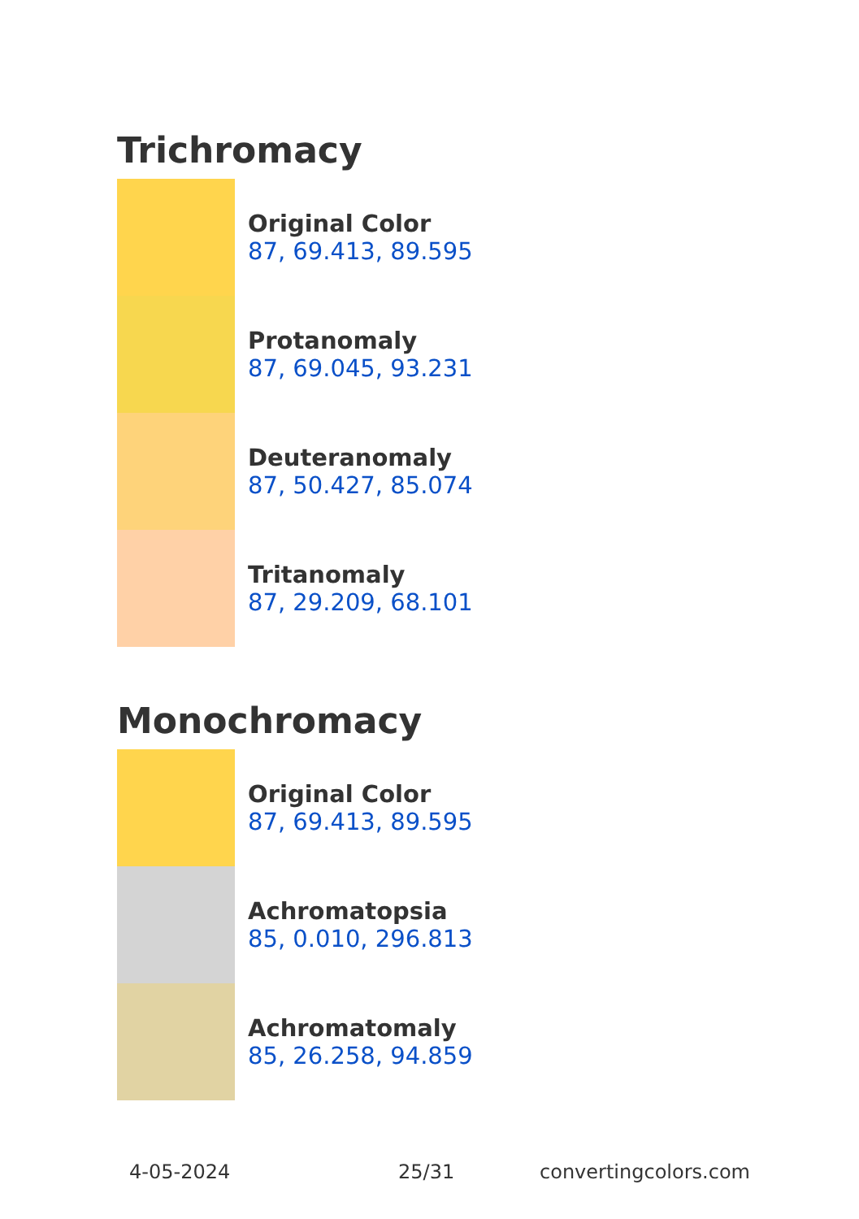Trichromacy
Original Color
87, 69.413, 89.595
Protanomaly
87, 69.045, 93.231
Deuteranomaly
87, 50.427, 85.074
Tritanomaly
87, 29.209, 68.101
Monochromacy
Original Color
87, 69.413, 89.595
Achromatopsia
85, 0.010, 296.813
Achromatomaly
85, 26.258, 94.859
4-05-2024 25/31 convertingcolors.com